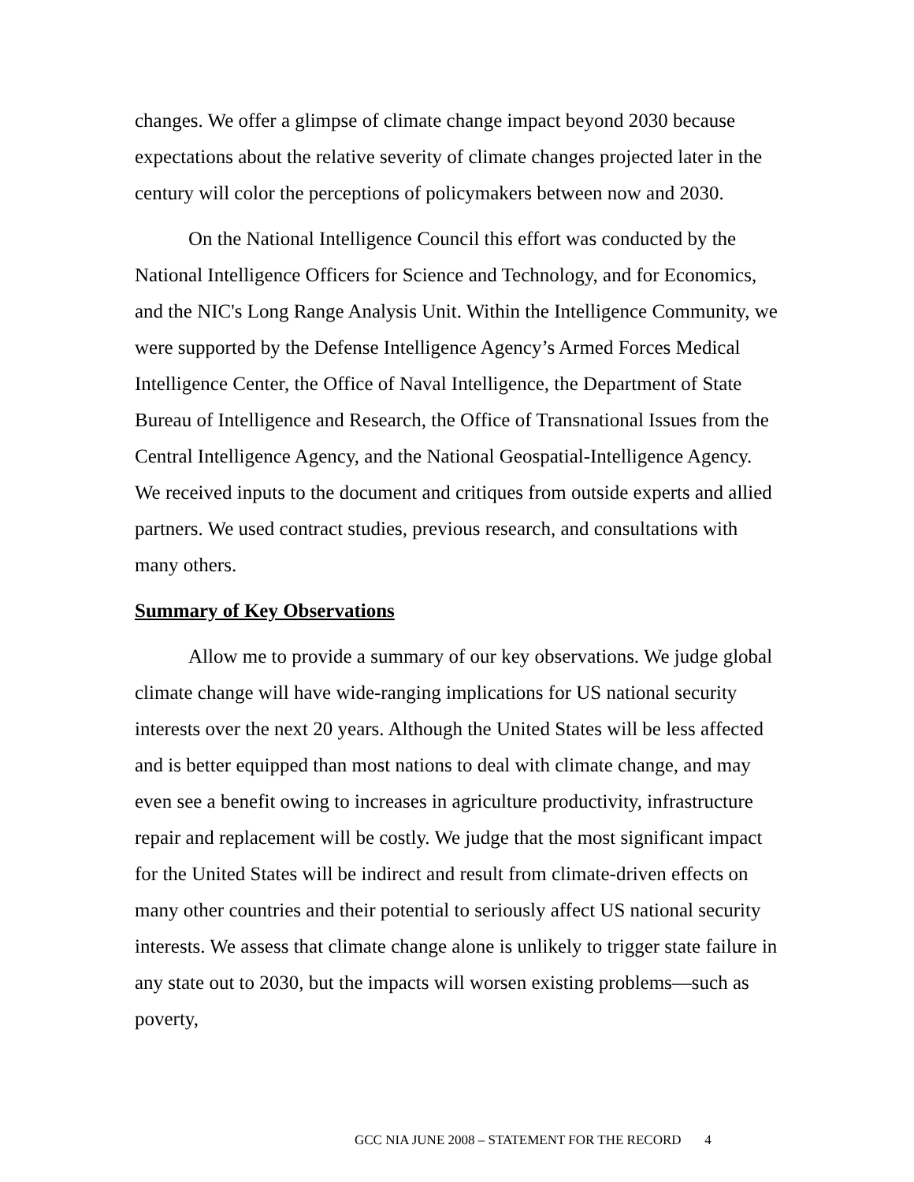changes. We offer a glimpse of climate change impact beyond 2030 because expectations about the relative severity of climate changes projected later in the century will color the perceptions of policymakers between now and 2030.
On the National Intelligence Council this effort was conducted by the National Intelligence Officers for Science and Technology, and for Economics, and the NIC's Long Range Analysis Unit. Within the Intelligence Community, we were supported by the Defense Intelligence Agency’s Armed Forces Medical Intelligence Center, the Office of Naval Intelligence, the Department of State Bureau of Intelligence and Research, the Office of Transnational Issues from the Central Intelligence Agency, and the National Geospatial-Intelligence Agency. We received inputs to the document and critiques from outside experts and allied partners. We used contract studies, previous research, and consultations with many others.
Summary of Key Observations
Allow me to provide a summary of our key observations. We judge global climate change will have wide-ranging implications for US national security interests over the next 20 years. Although the United States will be less affected and is better equipped than most nations to deal with climate change, and may even see a benefit owing to increases in agriculture productivity, infrastructure repair and replacement will be costly. We judge that the most significant impact for the United States will be indirect and result from climate-driven effects on many other countries and their potential to seriously affect US national security interests. We assess that climate change alone is unlikely to trigger state failure in any state out to 2030, but the impacts will worsen existing problems—such as poverty,
GCC NIA JUNE 2008 – STATEMENT FOR THE RECORD 4